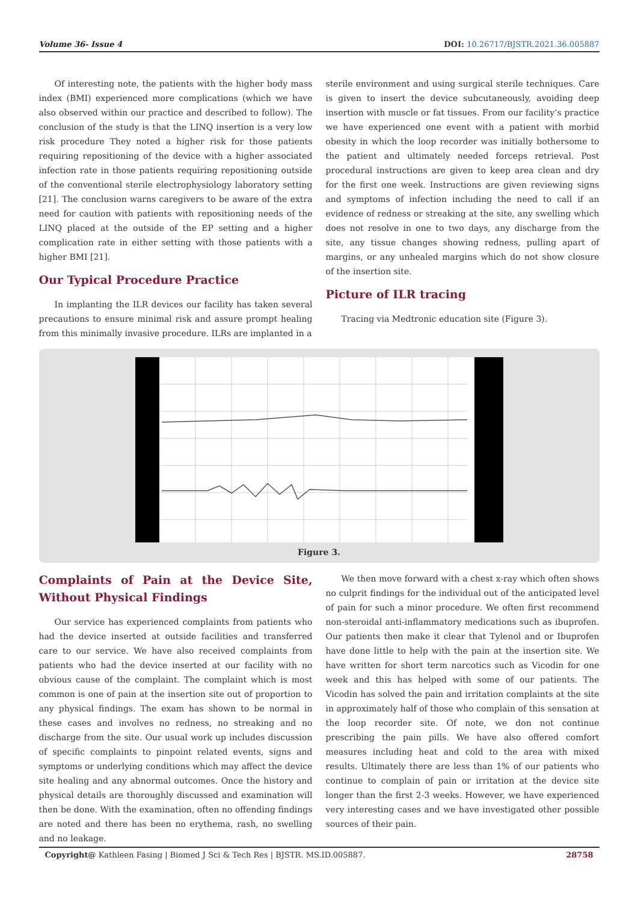Volume 36- Issue 4 DOI: 10.26717/BJSTR.2021.36.005887
Of interesting note, the patients with the higher body mass index (BMI) experienced more complications (which we have also observed within our practice and described to follow). The conclusion of the study is that the LINQ insertion is a very low risk procedure They noted a higher risk for those patients requiring repositioning of the device with a higher associated infection rate in those patients requiring repositioning outside of the conventional sterile electrophysiology laboratory setting [21]. The conclusion warns caregivers to be aware of the extra need for caution with patients with repositioning needs of the LINQ placed at the outside of the EP setting and a higher complication rate in either setting with those patients with a higher BMI [21].
Our Typical Procedure Practice
In implanting the ILR devices our facility has taken several precautions to ensure minimal risk and assure prompt healing from this minimally invasive procedure. ILRs are implanted in a
sterile environment and using surgical sterile techniques. Care is given to insert the device subcutaneously, avoiding deep insertion with muscle or fat tissues. From our facility’s practice we have experienced one event with a patient with morbid obesity in which the loop recorder was initially bothersome to the patient and ultimately needed forceps retrieval. Post procedural instructions are given to keep area clean and dry for the first one week. Instructions are given reviewing signs and symptoms of infection including the need to call if an evidence of redness or streaking at the site, any swelling which does not resolve in one to two days, any discharge from the site, any tissue changes showing redness, pulling apart of margins, or any unhealed margins which do not show closure of the insertion site.
Picture of ILR tracing
Tracing via Medtronic education site (Figure 3).
Figure 3.
Complaints of Pain at the Device Site, Without Physical Findings
Our service has experienced complaints from patients who had the device inserted at outside facilities and transferred care to our service. We have also received complaints from patients who had the device inserted at our facility with no obvious cause of the complaint. The complaint which is most common is one of pain at the insertion site out of proportion to any physical findings. The exam has shown to be normal in these cases and involves no redness, no streaking and no discharge from the site. Our usual work up includes discussion of specific complaints to pinpoint related events, signs and symptoms or underlying conditions which may affect the device site healing and any abnormal outcomes. Once the history and physical details are thoroughly discussed and examination will then be done. With the examination, often no offending findings are noted and there has been no erythema, rash, no swelling and no leakage.
We then move forward with a chest x-ray which often shows no culprit findings for the individual out of the anticipated level of pain for such a minor procedure. We often first recommend non-steroidal anti-inflammatory medications such as ibuprofen. Our patients then make it clear that Tylenol and or Ibuprofen have done little to help with the pain at the insertion site. We have written for short term narcotics such as Vicodin for one week and this has helped with some of our patients. The Vicodin has solved the pain and irritation complaints at the site in approximately half of those who complain of this sensation at the loop recorder site. Of note, we don not continue prescribing the pain pills. We have also offered comfort measures including heat and cold to the area with mixed results. Ultimately there are less than 1% of our patients who continue to complain of pain or irritation at the device site longer than the first 2-3 weeks. However, we have experienced very interesting cases and we have investigated other possible sources of their pain.
Copyright@ Kathleen Fasing | Biomed J Sci & Tech Res | BJSTR. MS.ID.005887. 28758